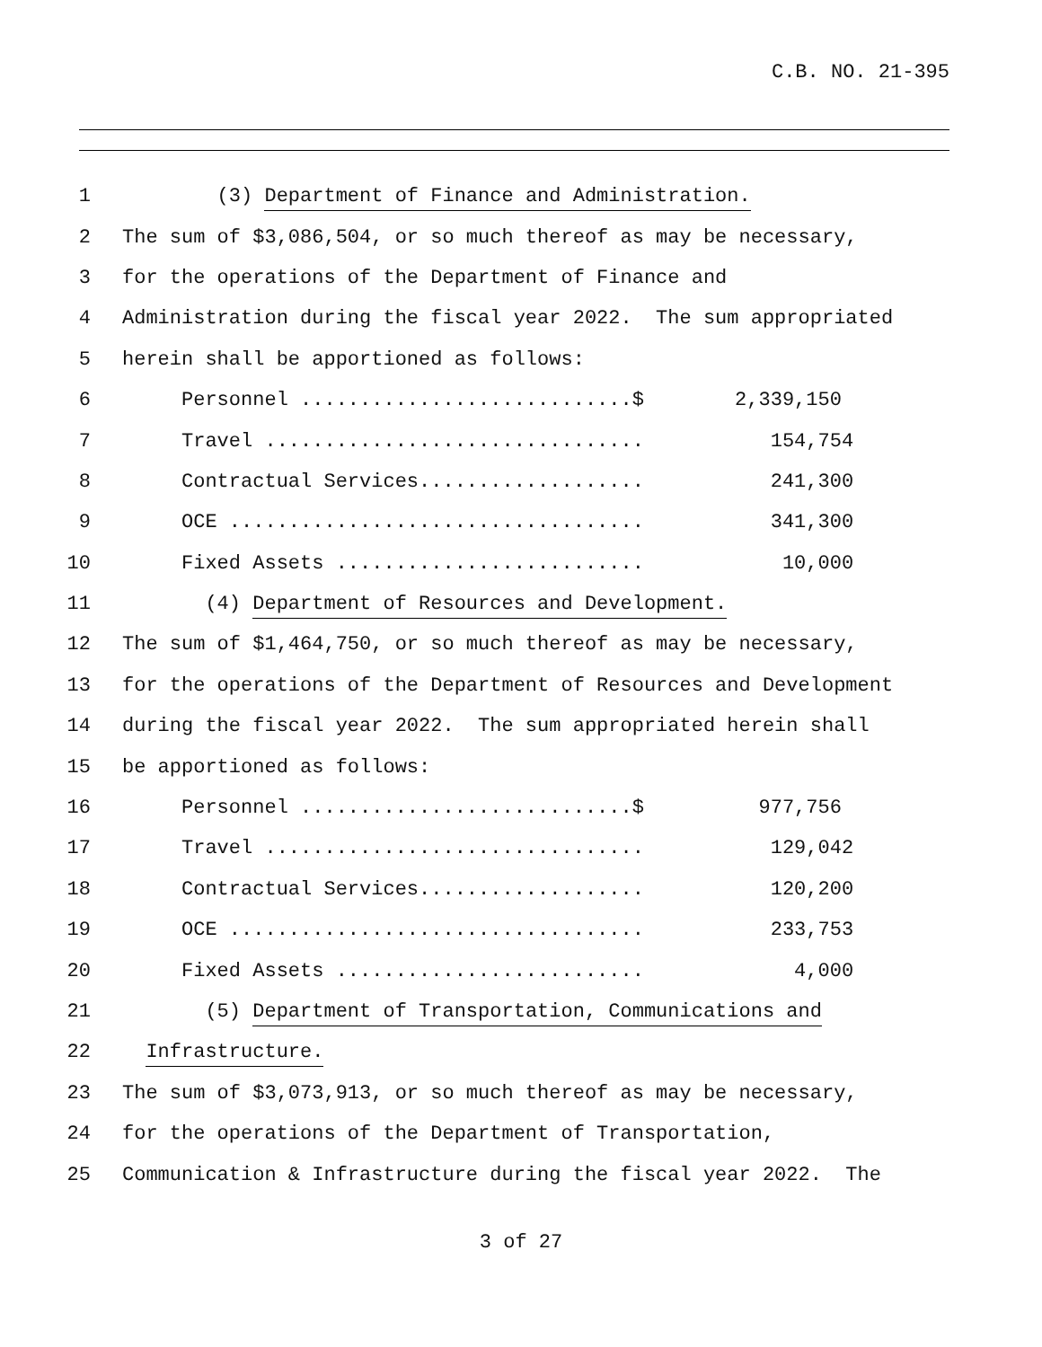C.B. NO. 21-395
1 (3) Department of Finance and Administration.
2 The sum of $3,086,504, or so much thereof as may be necessary,
3 for the operations of the Department of Finance and
4 Administration during the fiscal year 2022. The sum appropriated
5 herein shall be apportioned as follows:
6 Personnel ............................$ 2,339,150
7 Travel ................................ 154,754
8 Contractual Services................... 241,300
9 OCE ................................... 341,300
10 Fixed Assets .......................... 10,000
11 (4) Department of Resources and Development.
12 The sum of $1,464,750, or so much thereof as may be necessary,
13 for the operations of the Department of Resources and Development
14 during the fiscal year 2022. The sum appropriated herein shall
15 be apportioned as follows:
16 Personnel ............................$ 977,756
17 Travel ................................ 129,042
18 Contractual Services................... 120,200
19 OCE ................................... 233,753
20 Fixed Assets .......................... 4,000
21 (5) Department of Transportation, Communications and
22 Infrastructure.
23 The sum of $3,073,913, or so much thereof as may be necessary,
24 for the operations of the Department of Transportation,
25 Communication & Infrastructure during the fiscal year 2022. The
3 of 27